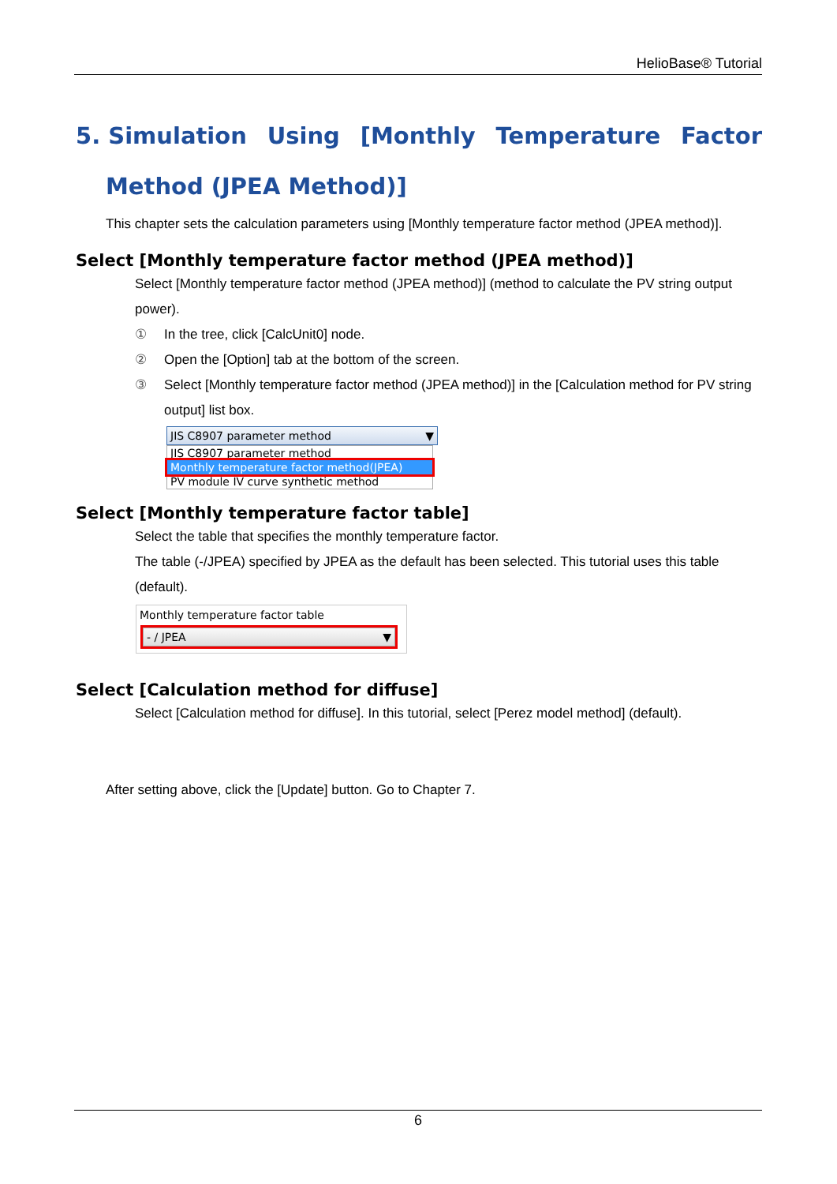HelioBase® Tutorial
5. Simulation Using [Monthly Temperature Factor
Method (JPEA Method)]
This chapter sets the calculation parameters using [Monthly temperature factor method (JPEA method)].
Select [Monthly temperature factor method (JPEA method)]
Select [Monthly temperature factor method (JPEA method)] (method to calculate the PV string output power).
① In the tree, click [CalcUnit0] node.
② Open the [Option] tab at the bottom of the screen.
③ Select [Monthly temperature factor method (JPEA method)] in the [Calculation method for PV string output] list box.
JIS C8907 parameter method ▼
JIS C8907 parameter method
Monthly temperature factor method(JPEA)
PV module IV curve synthetic method
Select [Monthly temperature factor table]
Select the table that specifies the monthly temperature factor.
The table (-/JPEA) specified by JPEA as the default has been selected. This tutorial uses this table (default).
Monthly temperature factor table
- / JPEA ▼
Select [Calculation method for diffuse]
Select [Calculation method for diffuse]. In this tutorial, select [Perez model method] (default).
After setting above, click the [Update] button. Go to Chapter 7.
6